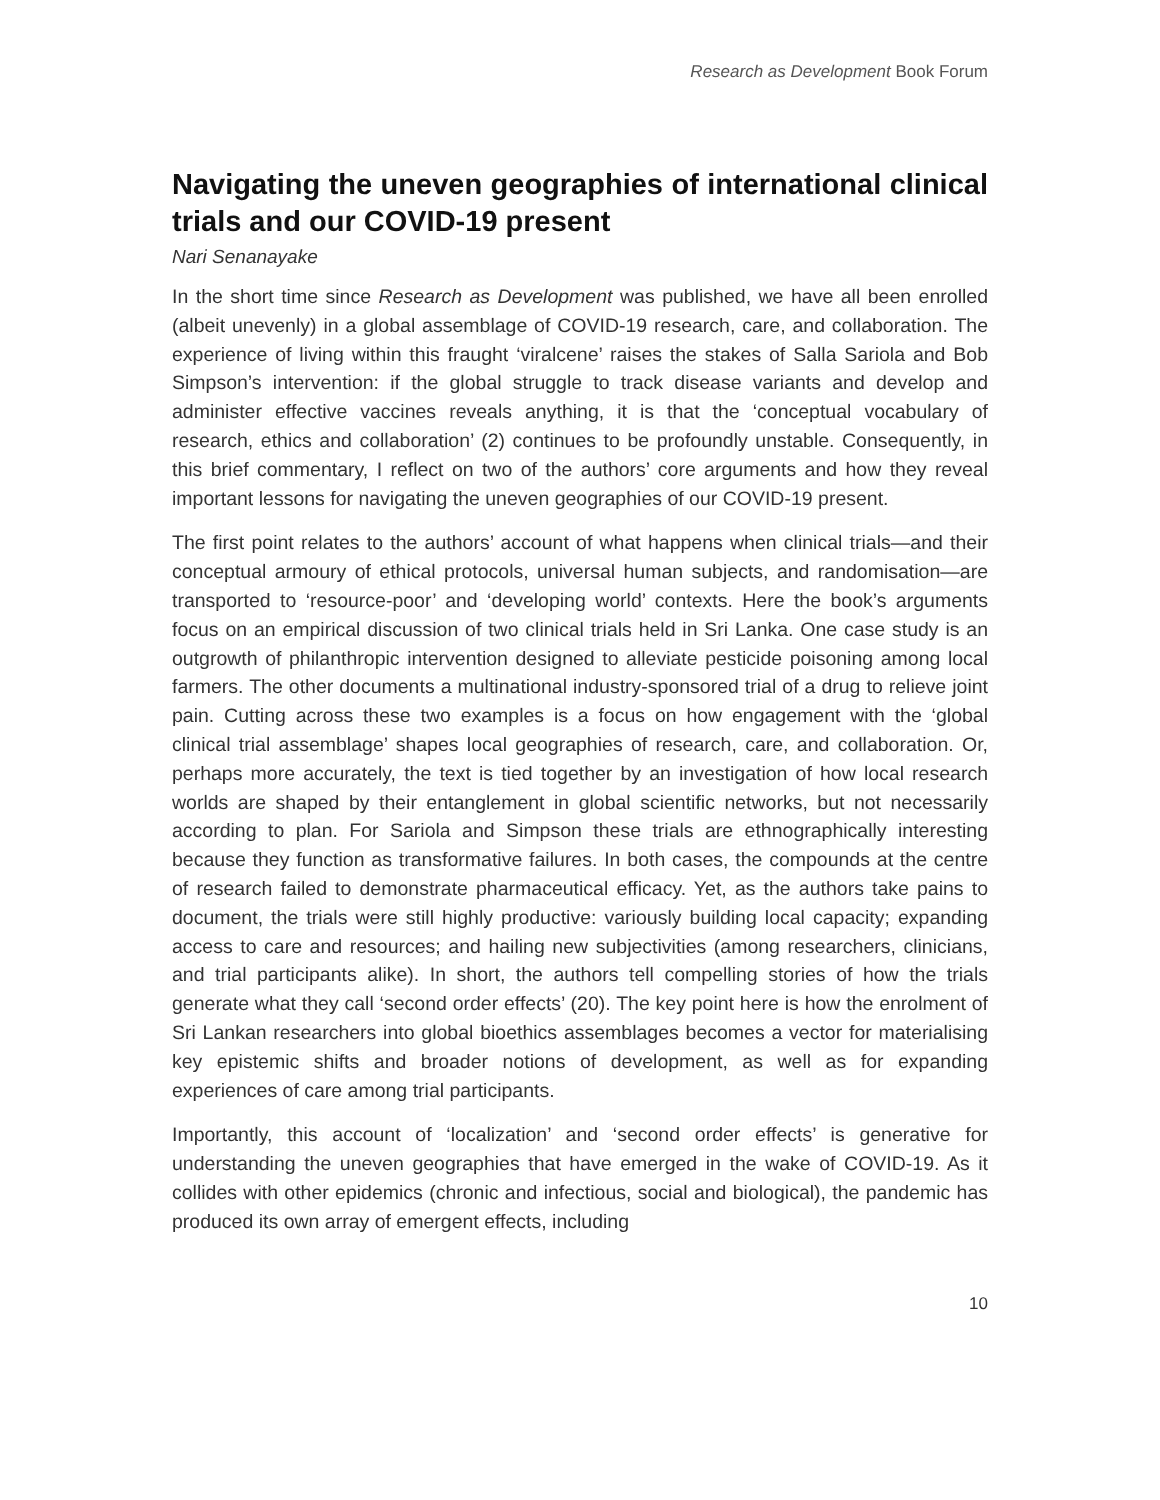Research as Development Book Forum
Navigating the uneven geographies of international clinical trials and our COVID-19 present
Nari Senanayake
In the short time since Research as Development was published, we have all been enrolled (albeit unevenly) in a global assemblage of COVID-19 research, care, and collaboration. The experience of living within this fraught ‘viralcene’ raises the stakes of Salla Sariola and Bob Simpson’s intervention: if the global struggle to track disease variants and develop and administer effective vaccines reveals anything, it is that the ‘conceptual vocabulary of research, ethics and collaboration’ (2) continues to be profoundly unstable. Consequently, in this brief commentary, I reflect on two of the authors’ core arguments and how they reveal important lessons for navigating the uneven geographies of our COVID-19 present.
The first point relates to the authors’ account of what happens when clinical trials—and their conceptual armoury of ethical protocols, universal human subjects, and randomisation—are transported to ‘resource-poor’ and ‘developing world’ contexts. Here the book’s arguments focus on an empirical discussion of two clinical trials held in Sri Lanka. One case study is an outgrowth of philanthropic intervention designed to alleviate pesticide poisoning among local farmers. The other documents a multinational industry-sponsored trial of a drug to relieve joint pain. Cutting across these two examples is a focus on how engagement with the ‘global clinical trial assemblage’ shapes local geographies of research, care, and collaboration. Or, perhaps more accurately, the text is tied together by an investigation of how local research worlds are shaped by their entanglement in global scientific networks, but not necessarily according to plan. For Sariola and Simpson these trials are ethnographically interesting because they function as transformative failures. In both cases, the compounds at the centre of research failed to demonstrate pharmaceutical efficacy. Yet, as the authors take pains to document, the trials were still highly productive: variously building local capacity; expanding access to care and resources; and hailing new subjectivities (among researchers, clinicians, and trial participants alike). In short, the authors tell compelling stories of how the trials generate what they call ‘second order effects’ (20). The key point here is how the enrolment of Sri Lankan researchers into global bioethics assemblages becomes a vector for materialising key epistemic shifts and broader notions of development, as well as for expanding experiences of care among trial participants.
Importantly, this account of ‘localization’ and ‘second order effects’ is generative for understanding the uneven geographies that have emerged in the wake of COVID-19. As it collides with other epidemics (chronic and infectious, social and biological), the pandemic has produced its own array of emergent effects, including
10